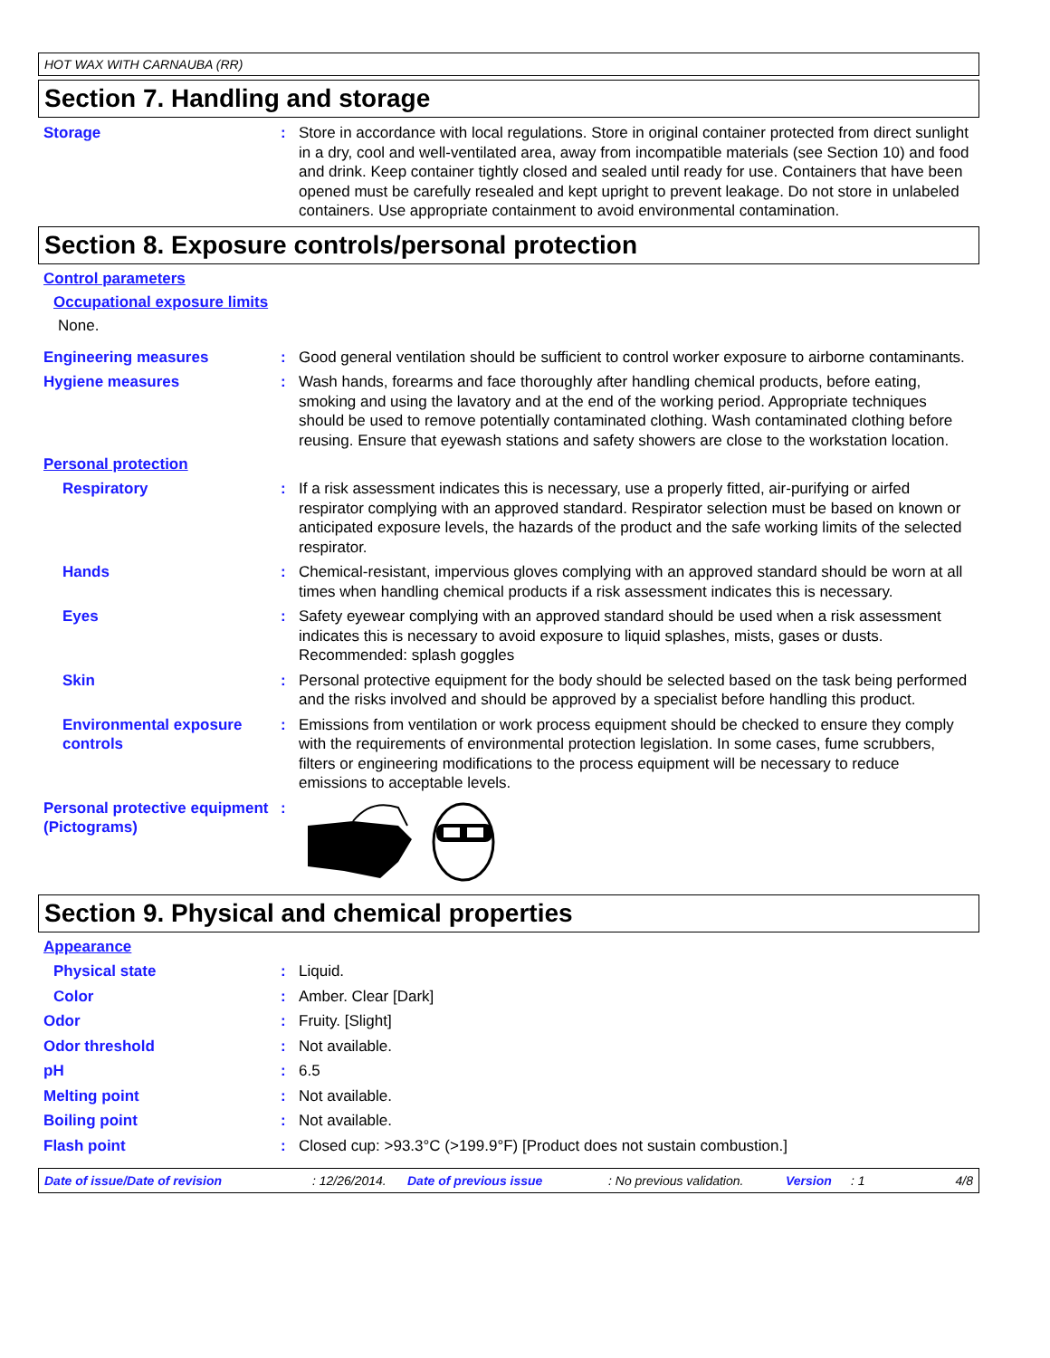HOT WAX WITH CARNAUBA (RR)
Section 7. Handling and storage
Storage : Store in accordance with local regulations. Store in original container protected from direct sunlight in a dry, cool and well-ventilated area, away from incompatible materials (see Section 10) and food and drink. Keep container tightly closed and sealed until ready for use. Containers that have been opened must be carefully resealed and kept upright to prevent leakage. Do not store in unlabeled containers. Use appropriate containment to avoid environmental contamination.
Section 8. Exposure controls/personal protection
Control parameters
Occupational exposure limits
None.
Engineering measures : Good general ventilation should be sufficient to control worker exposure to airborne contaminants.
Hygiene measures : Wash hands, forearms and face thoroughly after handling chemical products, before eating, smoking and using the lavatory and at the end of the working period. Appropriate techniques should be used to remove potentially contaminated clothing. Wash contaminated clothing before reusing. Ensure that eyewash stations and safety showers are close to the workstation location.
Personal protection
Respiratory : If a risk assessment indicates this is necessary, use a properly fitted, air-purifying or airfed respirator complying with an approved standard. Respirator selection must be based on known or anticipated exposure levels, the hazards of the product and the safe working limits of the selected respirator.
Hands : Chemical-resistant, impervious gloves complying with an approved standard should be worn at all times when handling chemical products if a risk assessment indicates this is necessary.
Eyes : Safety eyewear complying with an approved standard should be used when a risk assessment indicates this is necessary to avoid exposure to liquid splashes, mists, gases or dusts. Recommended: splash goggles
Skin : Personal protective equipment for the body should be selected based on the task being performed and the risks involved and should be approved by a specialist before handling this product.
Environmental exposure controls
: Emissions from ventilation or work process equipment should be checked to ensure they comply with the requirements of environmental protection legislation. In some cases, fume scrubbers, filters or engineering modifications to the process equipment will be necessary to reduce emissions to acceptable levels.
Personal protective equipment (Pictograms)
:
Section 9. Physical and chemical properties
Appearance
Physical state : Liquid.
Color : Amber. Clear [Dark]
Odor : Fruity. [Slight]
Odor threshold : Not available.
pH : 6.5
Melting point : Not available.
Boiling point : Not available.
Flash point : Closed cup: >93.3°C (>199.9°F) [Product does not sustain combustion.]
Date of issue/Date of revision: 12/26/2014. Date of previous issue: No previous validation. Version: 1 4/8